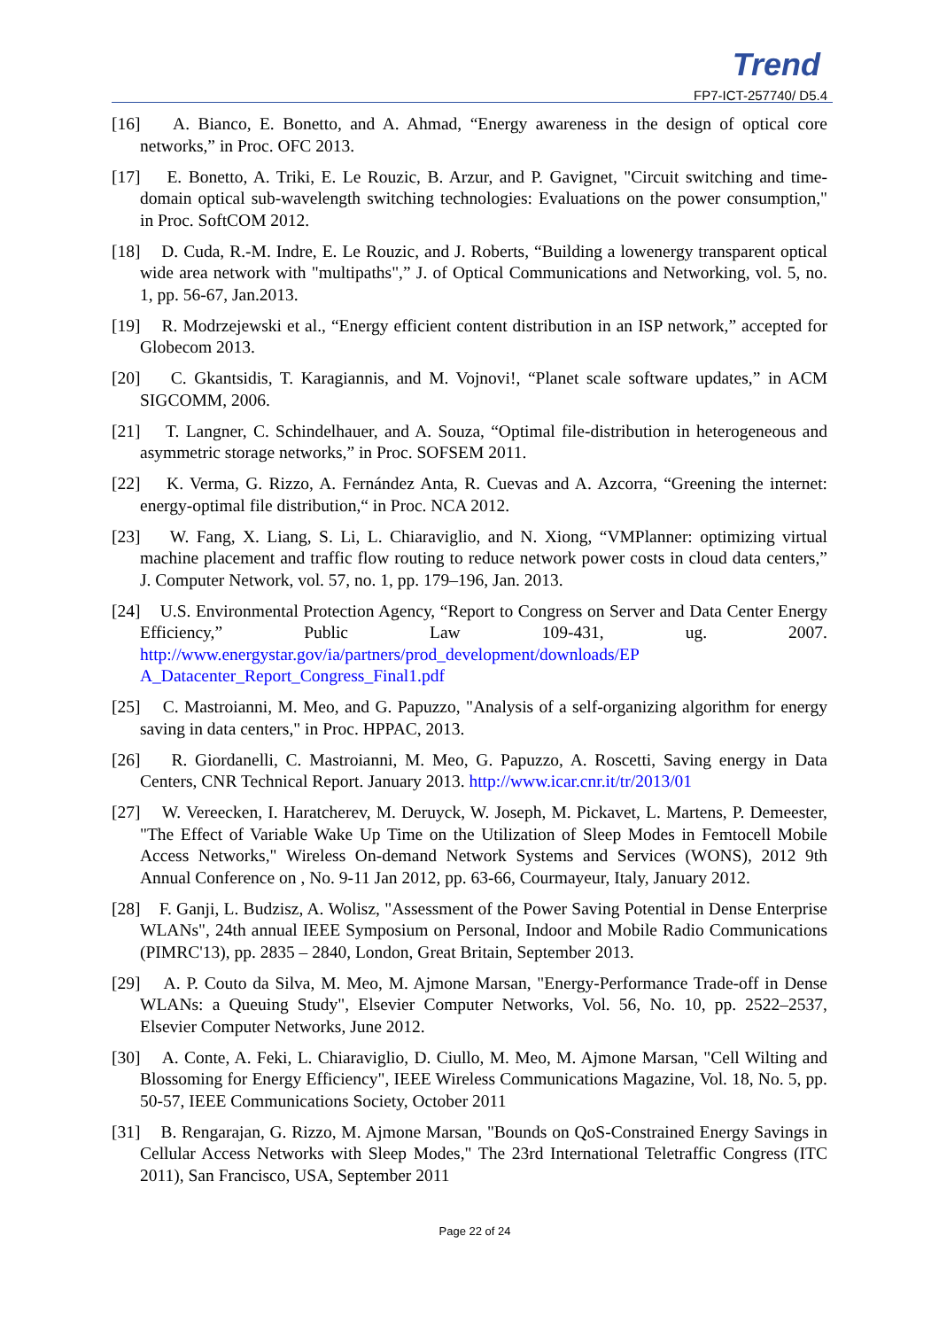Trend
FP7-ICT-257740/ D5.4
[16] A. Bianco, E. Bonetto, and A. Ahmad, “Energy awareness in the design of optical core networks,” in Proc. OFC 2013.
[17] E. Bonetto, A. Triki, E. Le Rouzic, B. Arzur, and P. Gavignet, "Circuit switching and time-domain optical sub-wavelength switching technologies: Evaluations on the power consumption," in Proc. SoftCOM 2012.
[18] D. Cuda, R.-M. Indre, E. Le Rouzic, and J. Roberts, “Building a lowenergy transparent optical wide area network with "multipaths",” J. of Optical Communications and Networking, vol. 5, no. 1, pp. 56-67, Jan.2013.
[19] R. Modrzejewski et al., “Energy efficient content distribution in an ISP network,” accepted for Globecom 2013.
[20] C. Gkantsidis, T. Karagiannis, and M. Vojnovi!, “Planet scale software updates,” in ACM SIGCOMM, 2006.
[21] T. Langner, C. Schindelhauer, and A. Souza, “Optimal file-distribution in heterogeneous and asymmetric storage networks,” in Proc. SOFSEM 2011.
[22] K. Verma, G. Rizzo, A. Fernández Anta, R. Cuevas and A. Azcorra, “Greening the internet: energy-optimal file distribution,“ in Proc. NCA 2012.
[23] W. Fang, X. Liang, S. Li, L. Chiaraviglio, and N. Xiong, “VMPlanner: optimizing virtual machine placement and traffic flow routing to reduce network power costs in cloud data centers,” J. Computer Network, vol. 57, no. 1, pp. 179–196, Jan. 2013.
[24] U.S. Environmental Protection Agency, “Report to Congress on Server and Data Center Energy Efficiency,” Public Law 109-431, ug. 2007. http://www.energystar.gov/ia/partners/prod_development/downloads/EP A_Datacenter_Report_Congress_Final1.pdf
[25] C. Mastroianni, M. Meo, and G. Papuzzo, "Analysis of a self-organizing algorithm for energy saving in data centers," in Proc. HPPAC, 2013.
[26] R. Giordanelli, C. Mastroianni, M. Meo, G. Papuzzo, A. Roscetti, Saving energy in Data Centers, CNR Technical Report. January 2013. http://www.icar.cnr.it/tr/2013/01
[27] W. Vereecken, I. Haratcherev, M. Deruyck, W. Joseph, M. Pickavet, L. Martens, P. Demeester, "The Effect of Variable Wake Up Time on the Utilization of Sleep Modes in Femtocell Mobile Access Networks," Wireless On-demand Network Systems and Services (WONS), 2012 9th Annual Conference on , No. 9-11 Jan 2012, pp. 63-66, Courmayeur, Italy, January 2012.
[28] F. Ganji, L. Budzisz, A. Wolisz, "Assessment of the Power Saving Potential in Dense Enterprise WLANs", 24th annual IEEE Symposium on Personal, Indoor and Mobile Radio Communications (PIMRC'13), pp. 2835 – 2840, London, Great Britain, September 2013.
[29] A. P. Couto da Silva, M. Meo, M. Ajmone Marsan, "Energy-Performance Trade-off in Dense WLANs: a Queuing Study", Elsevier Computer Networks, Vol. 56, No. 10, pp. 2522–2537, Elsevier Computer Networks, June 2012.
[30] A. Conte, A. Feki, L. Chiaraviglio, D. Ciullo, M. Meo, M. Ajmone Marsan, "Cell Wilting and Blossoming for Energy Efficiency", IEEE Wireless Communications Magazine, Vol. 18, No. 5, pp. 50-57, IEEE Communications Society, October 2011
[31] B. Rengarajan, G. Rizzo, M. Ajmone Marsan, "Bounds on QoS-Constrained Energy Savings in Cellular Access Networks with Sleep Modes," The 23rd International Teletraffic Congress (ITC 2011), San Francisco, USA, September 2011
Page 22 of 24